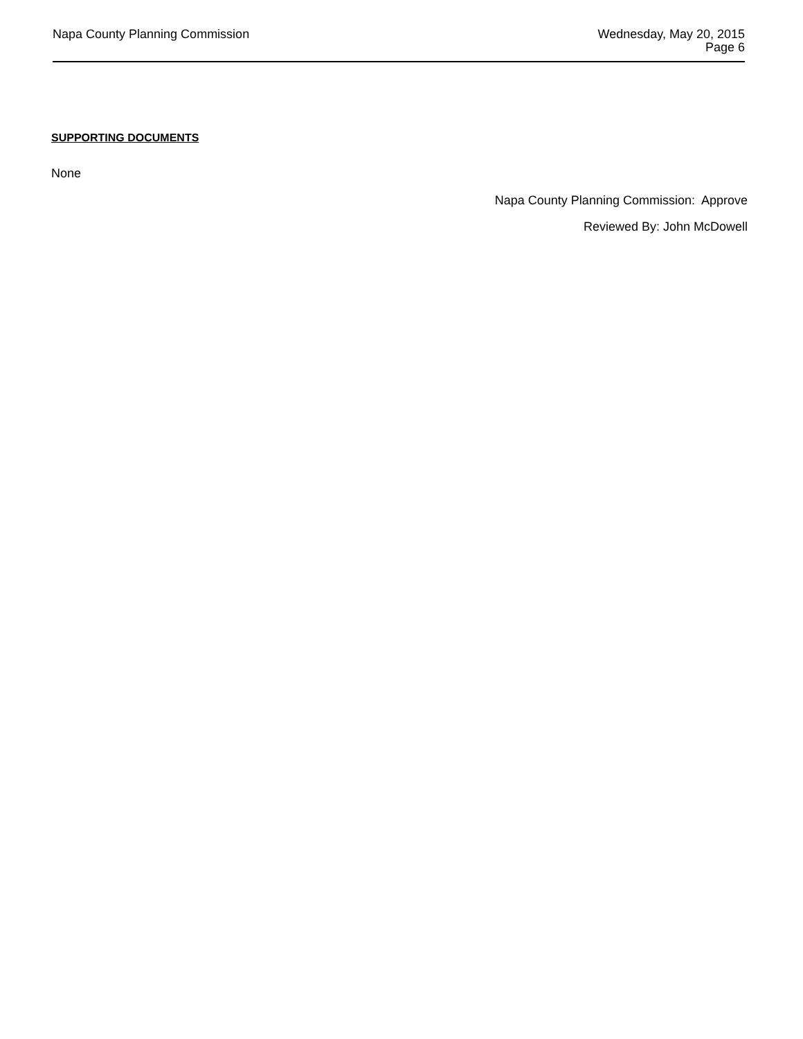Napa County Planning Commission
Wednesday, May 20, 2015
Page 6
SUPPORTING DOCUMENTS
None
Napa County Planning Commission: Approve
Reviewed By: John McDowell